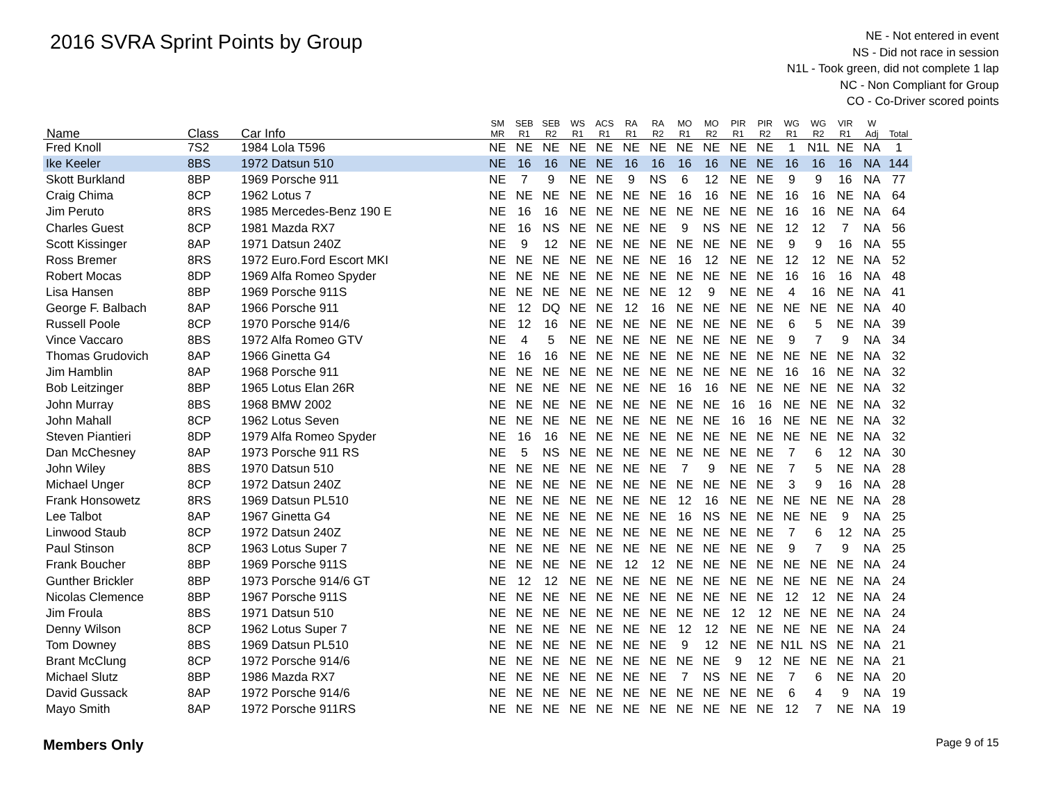2016 SVRA Sprint Points by Group
NE - Not entered in event
NS - Did not race in session
N1L - Took green, did not complete 1 lap
NC - Non Compliant for Group
CO - Co-Driver scored points
| Name | Class | Car Info | SM MR | SEB R1 | SEB R2 | WS R1 | ACS R1 | RA R1 | RA R2 | MO R1 | MO R2 | PIR R1 | PIR R2 | WG R1 | WG R2 | VIR R1 | W Adj | Total |
| --- | --- | --- | --- | --- | --- | --- | --- | --- | --- | --- | --- | --- | --- | --- | --- | --- | --- | --- |
| Fred Knoll | 7S2 | 1984 Lola T596 | NE | NE | NE | NE | NE | NE | NE | NE | NE | NE | NE | 1 | N1L | NE | NA | 1 |
| Ike Keeler | 8BS | 1972 Datsun 510 | NE | 16 | 16 | NE | NE | 16 | 16 | 16 | 16 | NE | NE | 16 | 16 | 16 | NA | 144 |
| Skott Burkland | 8BP | 1969 Porsche 911 | NE | 7 | 9 | NE | NE | 9 | NS | 6 | 12 | NE | NE | 9 | 9 | 16 | NA | 77 |
| Craig Chima | 8CP | 1962 Lotus 7 | NE | NE | NE | NE | NE | NE | NE | 16 | 16 | NE | NE | 16 | 16 | NE | NA | 64 |
| Jim Peruto | 8RS | 1985 Mercedes-Benz 190 E | NE | 16 | 16 | NE | NE | NE | NE | NE | NE | NE | NE | 16 | 16 | NE | NA | 64 |
| Charles Guest | 8CP | 1981 Mazda RX7 | NE | 16 | NS | NE | NE | NE | NE | 9 | NS | NE | NE | 12 | 12 | 7 | NA | 56 |
| Scott Kissinger | 8AP | 1971 Datsun 240Z | NE | 9 | 12 | NE | NE | NE | NE | NE | NE | NE | NE | 9 | 9 | 16 | NA | 55 |
| Ross Bremer | 8RS | 1972 Euro.Ford Escort MKI | NE | NE | NE | NE | NE | NE | NE | 16 | 12 | NE | NE | 12 | 12 | NE | NA | 52 |
| Robert Mocas | 8DP | 1969 Alfa Romeo Spyder | NE | NE | NE | NE | NE | NE | NE | NE | NE | NE | NE | 16 | 16 | 16 | NA | 48 |
| Lisa Hansen | 8BP | 1969 Porsche 911S | NE | NE | NE | NE | NE | NE | NE | 12 | 9 | NE | NE | 4 | 16 | NE | NA | 41 |
| George F. Balbach | 8AP | 1966 Porsche 911 | NE | 12 | DQ | NE | NE | 12 | 16 | NE | NE | NE | NE | NE | NE | NE | NA | 40 |
| Russell Poole | 8CP | 1970 Porsche 914/6 | NE | 12 | 16 | NE | NE | NE | NE | NE | NE | NE | NE | 6 | 5 | NE | NA | 39 |
| Vince Vaccaro | 8BS | 1972 Alfa Romeo GTV | NE | 4 | 5 | NE | NE | NE | NE | NE | NE | NE | NE | 9 | 7 | 9 | NA | 34 |
| Thomas Grudovich | 8AP | 1966 Ginetta G4 | NE | 16 | 16 | NE | NE | NE | NE | NE | NE | NE | NE | NE | NE | NE | NA | 32 |
| Jim Hamblin | 8AP | 1968 Porsche 911 | NE | NE | NE | NE | NE | NE | NE | NE | NE | NE | NE | 16 | 16 | NE | NA | 32 |
| Bob Leitzinger | 8BP | 1965 Lotus Elan 26R | NE | NE | NE | NE | NE | NE | NE | 16 | 16 | NE | NE | NE | NE | NE | NA | 32 |
| John Murray | 8BS | 1968 BMW 2002 | NE | NE | NE | NE | NE | NE | NE | NE | NE | 16 | 16 | NE | NE | NE | NA | 32 |
| John Mahall | 8CP | 1962 Lotus Seven | NE | NE | NE | NE | NE | NE | NE | NE | NE | 16 | 16 | NE | NE | NE | NA | 32 |
| Steven Piantieri | 8DP | 1979 Alfa Romeo Spyder | NE | 16 | 16 | NE | NE | NE | NE | NE | NE | NE | NE | NE | NE | NE | NA | 32 |
| Dan McChesney | 8AP | 1973 Porsche 911 RS | NE | 5 | NS | NE | NE | NE | NE | NE | NE | NE | NE | 7 | 6 | 12 | NA | 30 |
| John Wiley | 8BS | 1970 Datsun 510 | NE | NE | NE | NE | NE | NE | NE | 7 | 9 | NE | NE | 7 | 5 | NE | NA | 28 |
| Michael Unger | 8CP | 1972 Datsun 240Z | NE | NE | NE | NE | NE | NE | NE | NE | NE | NE | NE | 3 | 9 | 16 | NA | 28 |
| Frank Honsowetz | 8RS | 1969 Datsun PL510 | NE | NE | NE | NE | NE | NE | NE | 12 | 16 | NE | NE | NE | NE | NE | NA | 28 |
| Lee Talbot | 8AP | 1967 Ginetta G4 | NE | NE | NE | NE | NE | NE | NE | 16 | NS | NE | NE | NE | NE | 9 | NA | 25 |
| Linwood Staub | 8CP | 1972 Datsun 240Z | NE | NE | NE | NE | NE | NE | NE | NE | NE | NE | NE | 7 | 6 | 12 | NA | 25 |
| Paul Stinson | 8CP | 1963 Lotus Super 7 | NE | NE | NE | NE | NE | NE | NE | NE | NE | NE | NE | 9 | 7 | 9 | NA | 25 |
| Frank Boucher | 8BP | 1969 Porsche 911S | NE | NE | NE | NE | NE | 12 | 12 | NE | NE | NE | NE | NE | NE | NE | NA | 24 |
| Gunther Brickler | 8BP | 1973 Porsche 914/6 GT | NE | 12 | 12 | NE | NE | NE | NE | NE | NE | NE | NE | NE | NE | NE | NA | 24 |
| Nicolas Clemence | 8BP | 1967 Porsche 911S | NE | NE | NE | NE | NE | NE | NE | NE | NE | NE | NE | 12 | 12 | NE | NA | 24 |
| Jim Froula | 8BS | 1971 Datsun 510 | NE | NE | NE | NE | NE | NE | NE | NE | NE | 12 | 12 | NE | NE | NE | NA | 24 |
| Denny Wilson | 8CP | 1962 Lotus Super 7 | NE | NE | NE | NE | NE | NE | NE | 12 | 12 | NE | NE | NE | NE | NE | NA | 24 |
| Tom Downey | 8BS | 1969 Datsun PL510 | NE | NE | NE | NE | NE | NE | NE | 9 | 12 | NE | NE | N1L | NS | NE | NA | 21 |
| Brant McClung | 8CP | 1972 Porsche 914/6 | NE | NE | NE | NE | NE | NE | NE | NE | NE | 9 | 12 | NE | NE | NE | NA | 21 |
| Michael Slutz | 8BP | 1986 Mazda RX7 | NE | NE | NE | NE | NE | NE | NE | 7 | NS | NE | NE | 7 | 6 | NE | NA | 20 |
| David Gussack | 8AP | 1972 Porsche 914/6 | NE | NE | NE | NE | NE | NE | NE | NE | NE | NE | NE | 6 | 4 | 9 | NA | 19 |
| Mayo Smith | 8AP | 1972 Porsche 911RS | NE | NE | NE | NE | NE | NE | NE | NE | NE | NE | NE | 12 | 7 | NE | NA | 19 |
Members Only Page 9 of 15